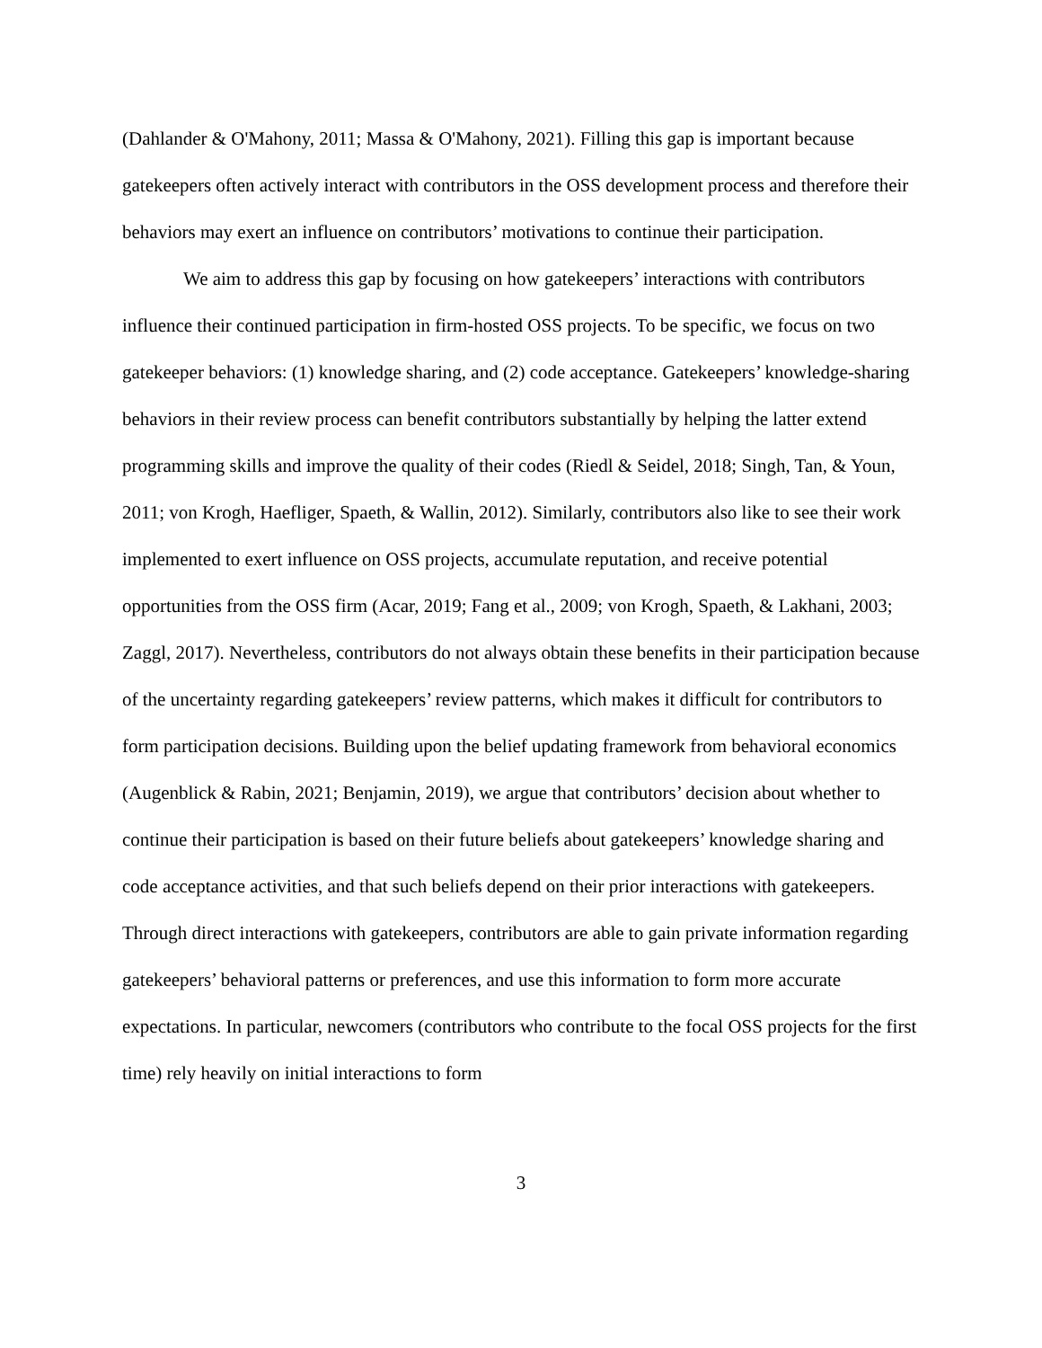(Dahlander & O'Mahony, 2011; Massa & O'Mahony, 2021). Filling this gap is important because gatekeepers often actively interact with contributors in the OSS development process and therefore their behaviors may exert an influence on contributors’ motivations to continue their participation.
We aim to address this gap by focusing on how gatekeepers’ interactions with contributors influence their continued participation in firm-hosted OSS projects. To be specific, we focus on two gatekeeper behaviors: (1) knowledge sharing, and (2) code acceptance. Gatekeepers’ knowledge-sharing behaviors in their review process can benefit contributors substantially by helping the latter extend programming skills and improve the quality of their codes (Riedl & Seidel, 2018; Singh, Tan, & Youn, 2011; von Krogh, Haefliger, Spaeth, & Wallin, 2012). Similarly, contributors also like to see their work implemented to exert influence on OSS projects, accumulate reputation, and receive potential opportunities from the OSS firm (Acar, 2019; Fang et al., 2009; von Krogh, Spaeth, & Lakhani, 2003; Zaggl, 2017). Nevertheless, contributors do not always obtain these benefits in their participation because of the uncertainty regarding gatekeepers’ review patterns, which makes it difficult for contributors to form participation decisions. Building upon the belief updating framework from behavioral economics (Augenblick & Rabin, 2021; Benjamin, 2019), we argue that contributors’ decision about whether to continue their participation is based on their future beliefs about gatekeepers’ knowledge sharing and code acceptance activities, and that such beliefs depend on their prior interactions with gatekeepers. Through direct interactions with gatekeepers, contributors are able to gain private information regarding gatekeepers’ behavioral patterns or preferences, and use this information to form more accurate expectations. In particular, newcomers (contributors who contribute to the focal OSS projects for the first time) rely heavily on initial interactions to form
3